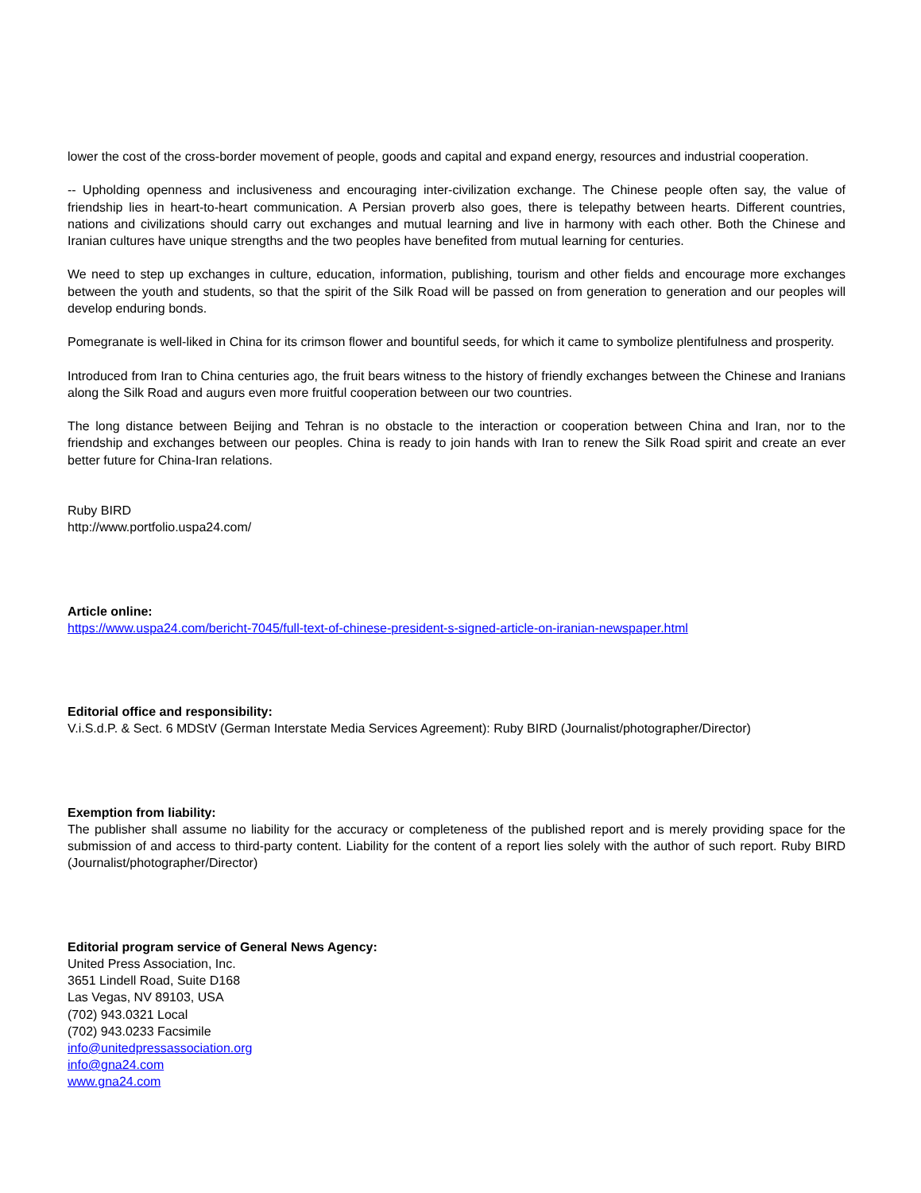lower the cost of the cross-border movement of people, goods and capital and expand energy, resources and industrial cooperation.
-- Upholding openness and inclusiveness and encouraging inter-civilization exchange. The Chinese people often say, the value of friendship lies in heart-to-heart communication. A Persian proverb also goes, there is telepathy between hearts. Different countries, nations and civilizations should carry out exchanges and mutual learning and live in harmony with each other. Both the Chinese and Iranian cultures have unique strengths and the two peoples have benefited from mutual learning for centuries.
We need to step up exchanges in culture, education, information, publishing, tourism and other fields and encourage more exchanges between the youth and students, so that the spirit of the Silk Road will be passed on from generation to generation and our peoples will develop enduring bonds.
Pomegranate is well-liked in China for its crimson flower and bountiful seeds, for which it came to symbolize plentifulness and prosperity.
Introduced from Iran to China centuries ago, the fruit bears witness to the history of friendly exchanges between the Chinese and Iranians along the Silk Road and augurs even more fruitful cooperation between our two countries.
The long distance between Beijing and Tehran is no obstacle to the interaction or cooperation between China and Iran, nor to the friendship and exchanges between our peoples. China is ready to join hands with Iran to renew the Silk Road spirit and create an ever better future for China-Iran relations.
Ruby BIRD
http://www.portfolio.uspa24.com/
Article online:
https://www.uspa24.com/bericht-7045/full-text-of-chinese-president-s-signed-article-on-iranian-newspaper.html
Editorial office and responsibility:
V.i.S.d.P. & Sect. 6 MDStV (German Interstate Media Services Agreement): Ruby BIRD (Journalist/photographer/Director)
Exemption from liability:
The publisher shall assume no liability for the accuracy or completeness of the published report and is merely providing space for the submission of and access to third-party content. Liability for the content of a report lies solely with the author of such report. Ruby BIRD (Journalist/photographer/Director)
Editorial program service of General News Agency:
United Press Association, Inc.
3651 Lindell Road, Suite D168
Las Vegas, NV 89103, USA
(702) 943.0321 Local
(702) 943.0233 Facsimile
info@unitedpressassociation.org
info@gna24.com
www.gna24.com